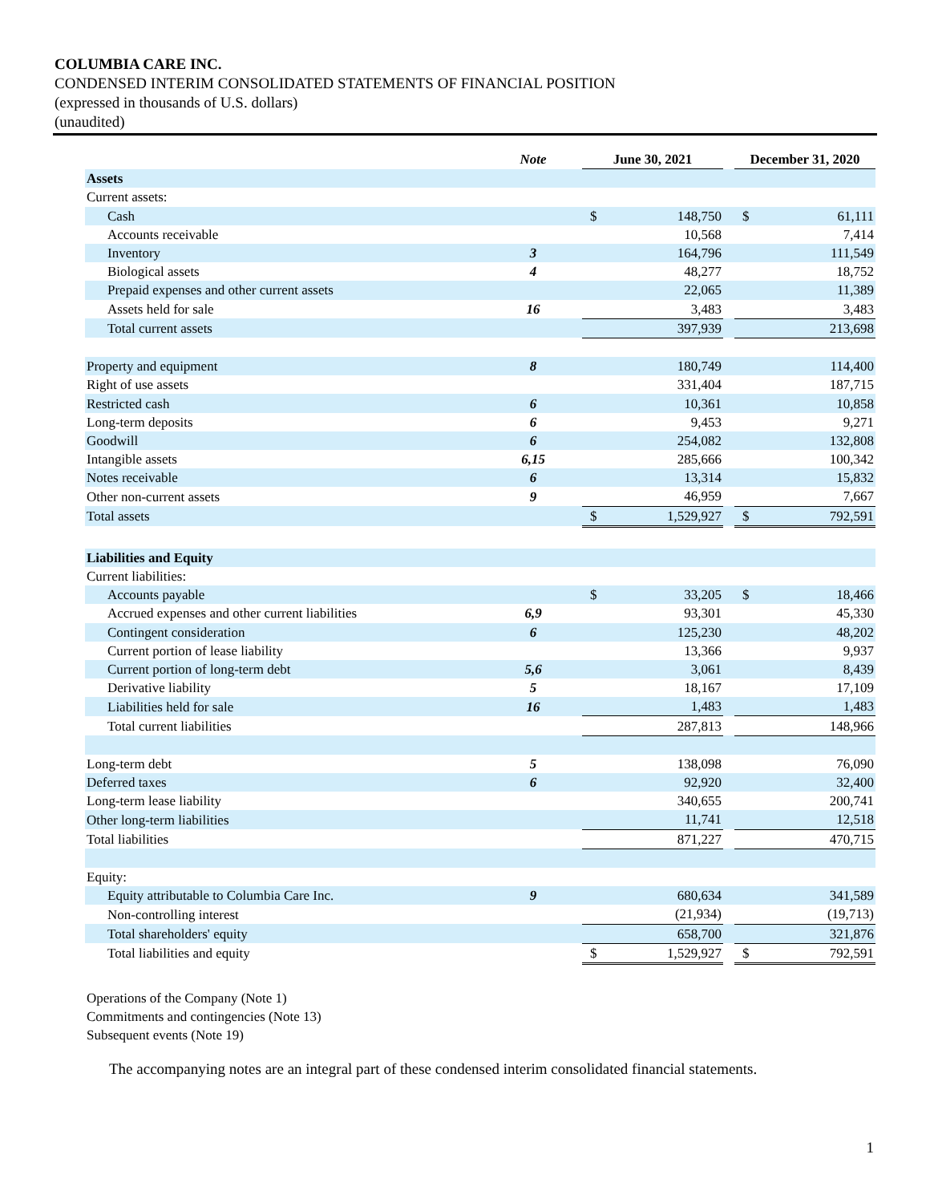COLUMBIA CARE INC.
CONDENSED INTERIM CONSOLIDATED STATEMENTS OF FINANCIAL POSITION
(expressed in thousands of U.S. dollars)
(unaudited)
| | Note | | June 30, 2021 | | | December 31, 2020 | |
| --- | --- | --- | --- | --- | --- | --- | --- |
| Assets | | | | | | | |
| Current assets: | | | | | | | |
| Cash | | | $ | 148,750 | | $ | 61,111 |
| Accounts receivable | | | | 10,568 | | | 7,414 |
| Inventory | 3 | | | 164,796 | | | 111,549 |
| Biological assets | 4 | | | 48,277 | | | 18,752 |
| Prepaid expenses and other current assets | | | | 22,065 | | | 11,389 |
| Assets held for sale | 16 | | | 3,483 | | | 3,483 |
| Total current assets | | | | 397,939 | | | 213,698 |
| Property and equipment | 8 | | | 180,749 | | | 114,400 |
| Right of use assets | | | | 331,404 | | | 187,715 |
| Restricted cash | 6 | | | 10,361 | | | 10,858 |
| Long-term deposits | 6 | | | 9,453 | | | 9,271 |
| Goodwill | 6 | | | 254,082 | | | 132,808 |
| Intangible assets | 6,15 | | | 285,666 | | | 100,342 |
| Notes receivable | 6 | | | 13,314 | | | 15,832 |
| Other non-current assets | 9 | | | 46,959 | | | 7,667 |
| Total assets | | | $ | 1,529,927 | | $ | 792,591 |
| Liabilities and Equity | | | | | | | |
| Current liabilities: | | | | | | | |
| Accounts payable | | | $ | 33,205 | | $ | 18,466 |
| Accrued expenses and other current liabilities | 6,9 | | | 93,301 | | | 45,330 |
| Contingent consideration | 6 | | | 125,230 | | | 48,202 |
| Current portion of lease liability | | | | 13,366 | | | 9,937 |
| Current portion of long-term debt | 5,6 | | | 3,061 | | | 8,439 |
| Derivative liability | 5 | | | 18,167 | | | 17,109 |
| Liabilities held for sale | 16 | | | 1,483 | | | 1,483 |
| Total current liabilities | | | | 287,813 | | | 148,966 |
| Long-term debt | 5 | | | 138,098 | | | 76,090 |
| Deferred taxes | 6 | | | 92,920 | | | 32,400 |
| Long-term lease liability | | | | 340,655 | | | 200,741 |
| Other long-term liabilities | | | | 11,741 | | | 12,518 |
| Total liabilities | | | | 871,227 | | | 470,715 |
| Equity: | | | | | | | |
| Equity attributable to Columbia Care Inc. | 9 | | | 680,634 | | | 341,589 |
| Non-controlling interest | | | | (21,934) | | | (19,713) |
| Total shareholders' equity | | | | 658,700 | | | 321,876 |
| Total liabilities and equity | | | $ | 1,529,927 | | $ | 792,591 |
Operations of the Company (Note 1)
Commitments and contingencies (Note 13)
Subsequent events (Note 19)
The accompanying notes are an integral part of these condensed interim consolidated financial statements.
1